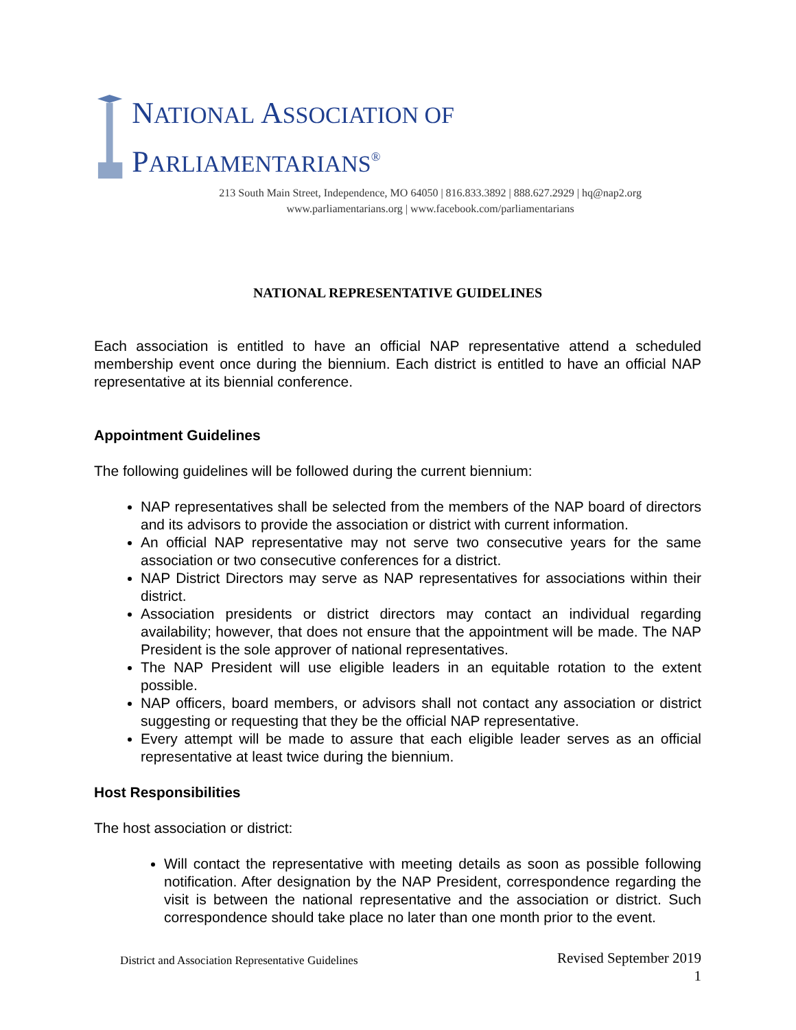NATIONAL ASSOCIATION OF PARLIAMENTARIANS<sup>®</sup>
213 South Main Street, Independence, MO 64050 | 816.833.3892 | 888.627.2929 | hq@nap2.org
www.parliamentarians.org | www.facebook.com/parliamentarians
NATIONAL REPRESENTATIVE GUIDELINES
Each association is entitled to have an official NAP representative attend a scheduled membership event once during the biennium. Each district is entitled to have an official NAP representative at its biennial conference.
Appointment Guidelines
The following guidelines will be followed during the current biennium:
NAP representatives shall be selected from the members of the NAP board of directors and its advisors to provide the association or district with current information.
An official NAP representative may not serve two consecutive years for the same association or two consecutive conferences for a district.
NAP District Directors may serve as NAP representatives for associations within their district.
Association presidents or district directors may contact an individual regarding availability; however, that does not ensure that the appointment will be made. The NAP President is the sole approver of national representatives.
The NAP President will use eligible leaders in an equitable rotation to the extent possible.
NAP officers, board members, or advisors shall not contact any association or district suggesting or requesting that they be the official NAP representative.
Every attempt will be made to assure that each eligible leader serves as an official representative at least twice during the biennium.
Host Responsibilities
The host association or district:
Will contact the representative with meeting details as soon as possible following notification. After designation by the NAP President, correspondence regarding the visit is between the national representative and the association or district. Such correspondence should take place no later than one month prior to the event.
District and Association Representative Guidelines Revised September 2019
1